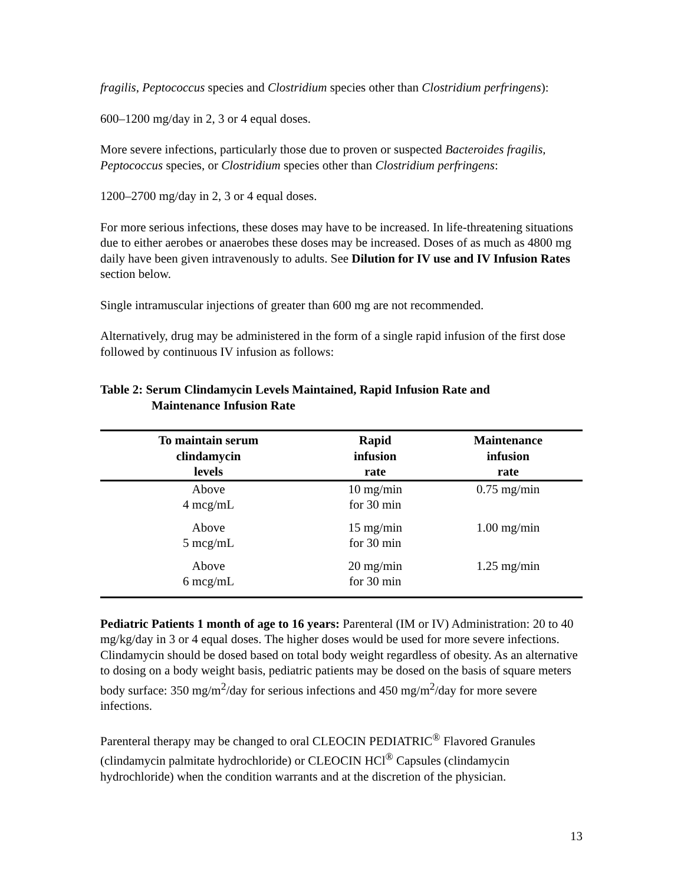fragilis, Peptococcus species and Clostridium species other than Clostridium perfringens):
600–1200 mg/day in 2, 3 or 4 equal doses.
More severe infections, particularly those due to proven or suspected Bacteroides fragilis, Peptococcus species, or Clostridium species other than Clostridium perfringens:
1200–2700 mg/day in 2, 3 or 4 equal doses.
For more serious infections, these doses may have to be increased. In life-threatening situations due to either aerobes or anaerobes these doses may be increased. Doses of as much as 4800 mg daily have been given intravenously to adults. See Dilution for IV use and IV Infusion Rates section below.
Single intramuscular injections of greater than 600 mg are not recommended.
Alternatively, drug may be administered in the form of a single rapid infusion of the first dose followed by continuous IV infusion as follows:
Table 2: Serum Clindamycin Levels Maintained, Rapid Infusion Rate and
Maintenance Infusion Rate
| To maintain serum clindamycin levels | Rapid infusion rate | Maintenance infusion rate |
| --- | --- | --- |
| Above 4 mcg/mL | 10 mg/min for 30 min | 0.75 mg/min |
| Above 5 mcg/mL | 15 mg/min for 30 min | 1.00 mg/min |
| Above 6 mcg/mL | 20 mg/min for 30 min | 1.25 mg/min |
Pediatric Patients 1 month of age to 16 years: Parenteral (IM or IV) Administration: 20 to 40 mg/kg/day in 3 or 4 equal doses. The higher doses would be used for more severe infections. Clindamycin should be dosed based on total body weight regardless of obesity. As an alternative to dosing on a body weight basis, pediatric patients may be dosed on the basis of square meters body surface: 350 mg/m<sup>2</sup>/day for serious infections and 450 mg/m<sup>2</sup>/day for more severe infections.
Parenteral therapy may be changed to oral CLEOCIN PEDIATRIC<sup>®</sup> Flavored Granules (clindamycin palmitate hydrochloride) or CLEOCIN HCl<sup>®</sup> Capsules (clindamycin hydrochloride) when the condition warrants and at the discretion of the physician.
13